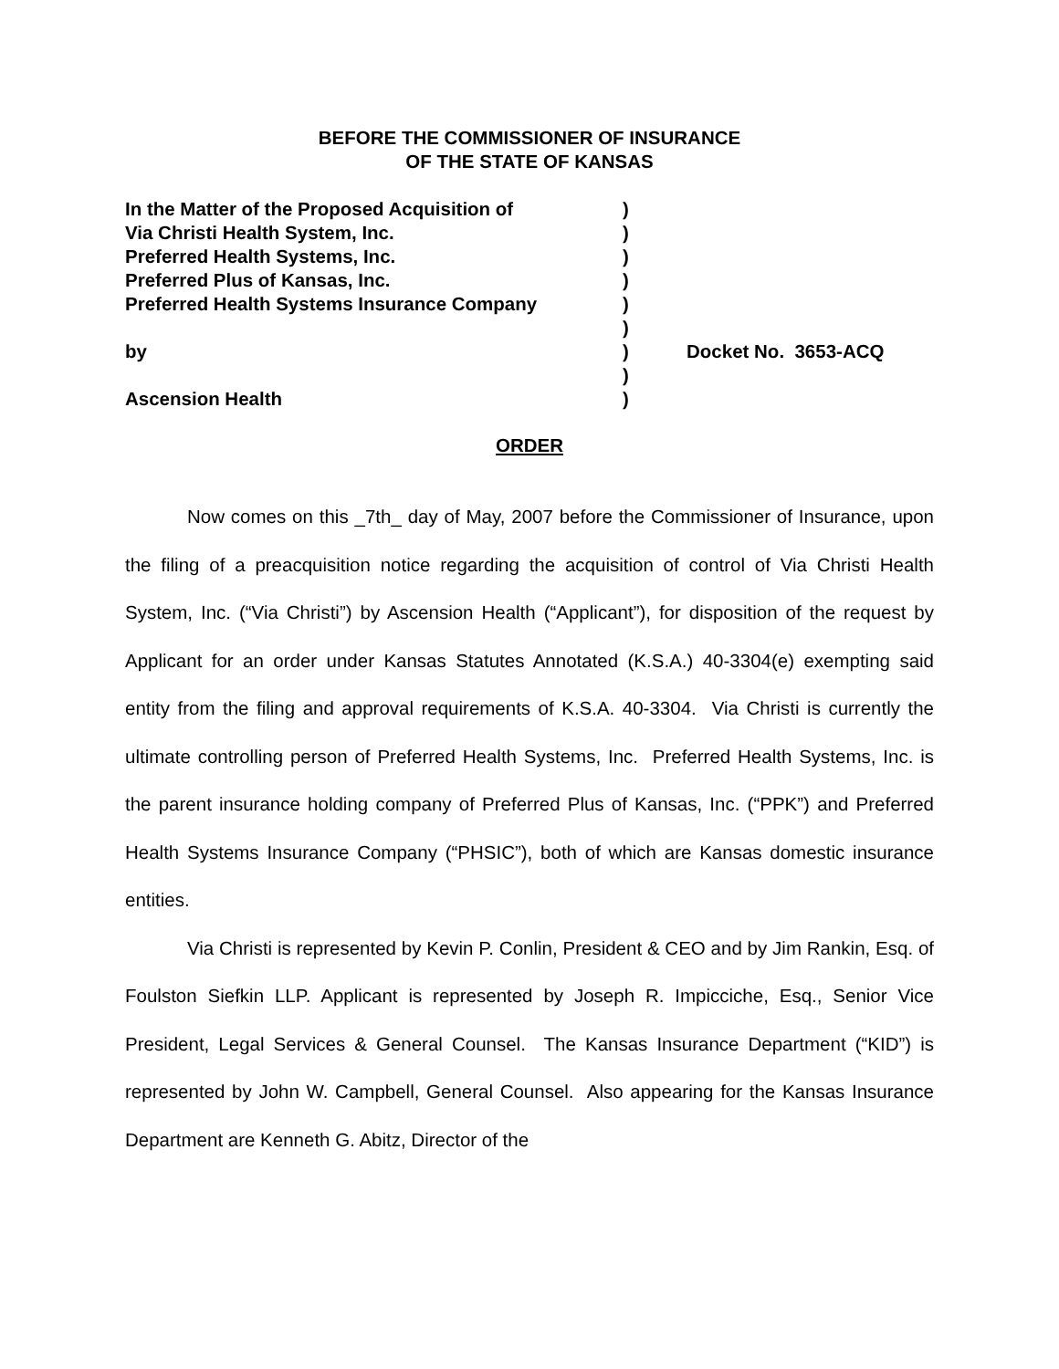BEFORE THE COMMISSIONER OF INSURANCE
OF THE STATE OF KANSAS
In the Matter of the Proposed Acquisition of
Via Christi Health System, Inc.
Preferred Health Systems, Inc.
Preferred Plus of Kansas, Inc.
Preferred Health Systems Insurance Company
by
Ascension Health
)
)
)
)
)
)
)
)
)
Docket No. 3653-ACQ
ORDER
Now comes on this _7th_ day of May, 2007 before the Commissioner of Insurance, upon the filing of a preacquisition notice regarding the acquisition of control of Via Christi Health System, Inc. (“Via Christi”) by Ascension Health (“Applicant”), for disposition of the request by Applicant for an order under Kansas Statutes Annotated (K.S.A.) 40-3304(e) exempting said entity from the filing and approval requirements of K.S.A. 40-3304. Via Christi is currently the ultimate controlling person of Preferred Health Systems, Inc. Preferred Health Systems, Inc. is the parent insurance holding company of Preferred Plus of Kansas, Inc. (“PPK”) and Preferred Health Systems Insurance Company (“PHSIC”), both of which are Kansas domestic insurance entities.
Via Christi is represented by Kevin P. Conlin, President & CEO and by Jim Rankin, Esq. of Foulston Siefkin LLP. Applicant is represented by Joseph R. Impicciche, Esq., Senior Vice President, Legal Services & General Counsel. The Kansas Insurance Department (“KID”) is represented by John W. Campbell, General Counsel. Also appearing for the Kansas Insurance Department are Kenneth G. Abitz, Director of the